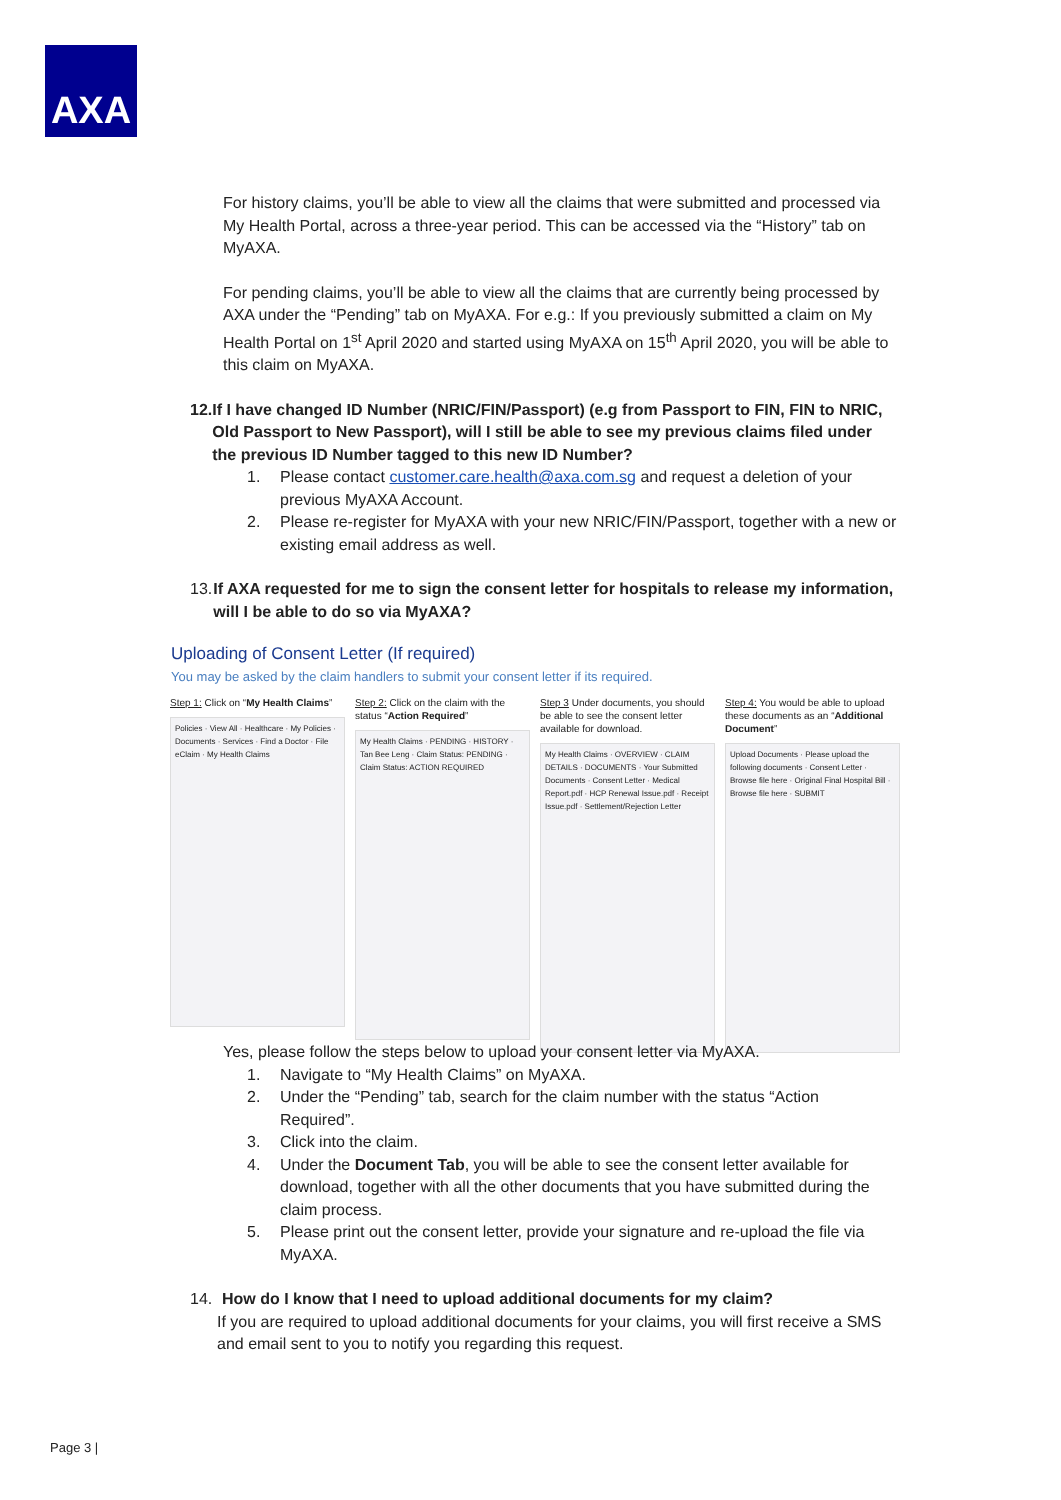AXA
For history claims, you’ll be able to view all the claims that were submitted and processed via My Health Portal, across a three-year period. This can be accessed via the “History” tab on MyAXA.
For pending claims, you’ll be able to view all the claims that are currently being processed by
AXA under the “Pending” tab on MyAXA. For e.g.: If you previously submitted a claim on My Health Portal on 1<sup>st</sup> April 2020 and started using MyAXA on 15<sup>th</sup> April 2020, you will be able to this claim on MyAXA.
12. If I have changed ID Number (NRIC/FIN/Passport) (e.g from Passport to FIN, FIN to NRIC, Old Passport to New Passport), will I still be able to see my previous claims filed under the previous ID Number tagged to this new ID Number?
1. Please contact customer.care.health@axa.com.sg and request a deletion of your previous MyAXA Account.
2. Please re-register for MyAXA with your new NRIC/FIN/Passport, together with a new or existing email address as well.
13. If AXA requested for me to sign the consent letter for hospitals to release my information, will I be able to do so via MyAXA?
Uploading of Consent Letter (If required)
You may be asked by the claim handlers to submit your consent letter if its required.
Step 1: Click on “My Health Claims”
Policies · View All · Healthcare · My Policies · Documents · Services · Find a Doctor · File eClaim · My Health Claims
Step 2: Click on the claim with the status “Action Required”
My Health Claims · PENDING · HISTORY · Tan Bee Leng · Claim Status: PENDING · Claim Status: ACTION REQUIRED
Step 3 Under documents, you should be able to see the consent letter available for download.
My Health Claims · OVERVIEW · CLAIM DETAILS · DOCUMENTS · Your Submitted Documents · Consent Letter · Medical Report.pdf · HCP Renewal Issue.pdf · Receipt Issue.pdf · Settlement/Rejection Letter
Step 4: You would be able to upload these documents as an “Additional Document”
Upload Documents · Please upload the following documents · Consent Letter · Browse file here · Original Final Hospital Bill · Browse file here · SUBMIT
Yes, please follow the steps below to upload your consent letter via MyAXA.
1. Navigate to “My Health Claims” on MyAXA.
2. Under the “Pending” tab, search for the claim number with the status “Action Required”.
3. Click into the claim.
4. Under the Document Tab, you will be able to see the consent letter available for download, together with all the other documents that you have submitted during the claim process.
5. Please print out the consent letter, provide your signature and re-upload the file via MyAXA.
14. How do I know that I need to upload additional documents for my claim?
If you are required to upload additional documents for your claims, you will first receive a SMS and email sent to you to notify you regarding this request.
Page 3 |